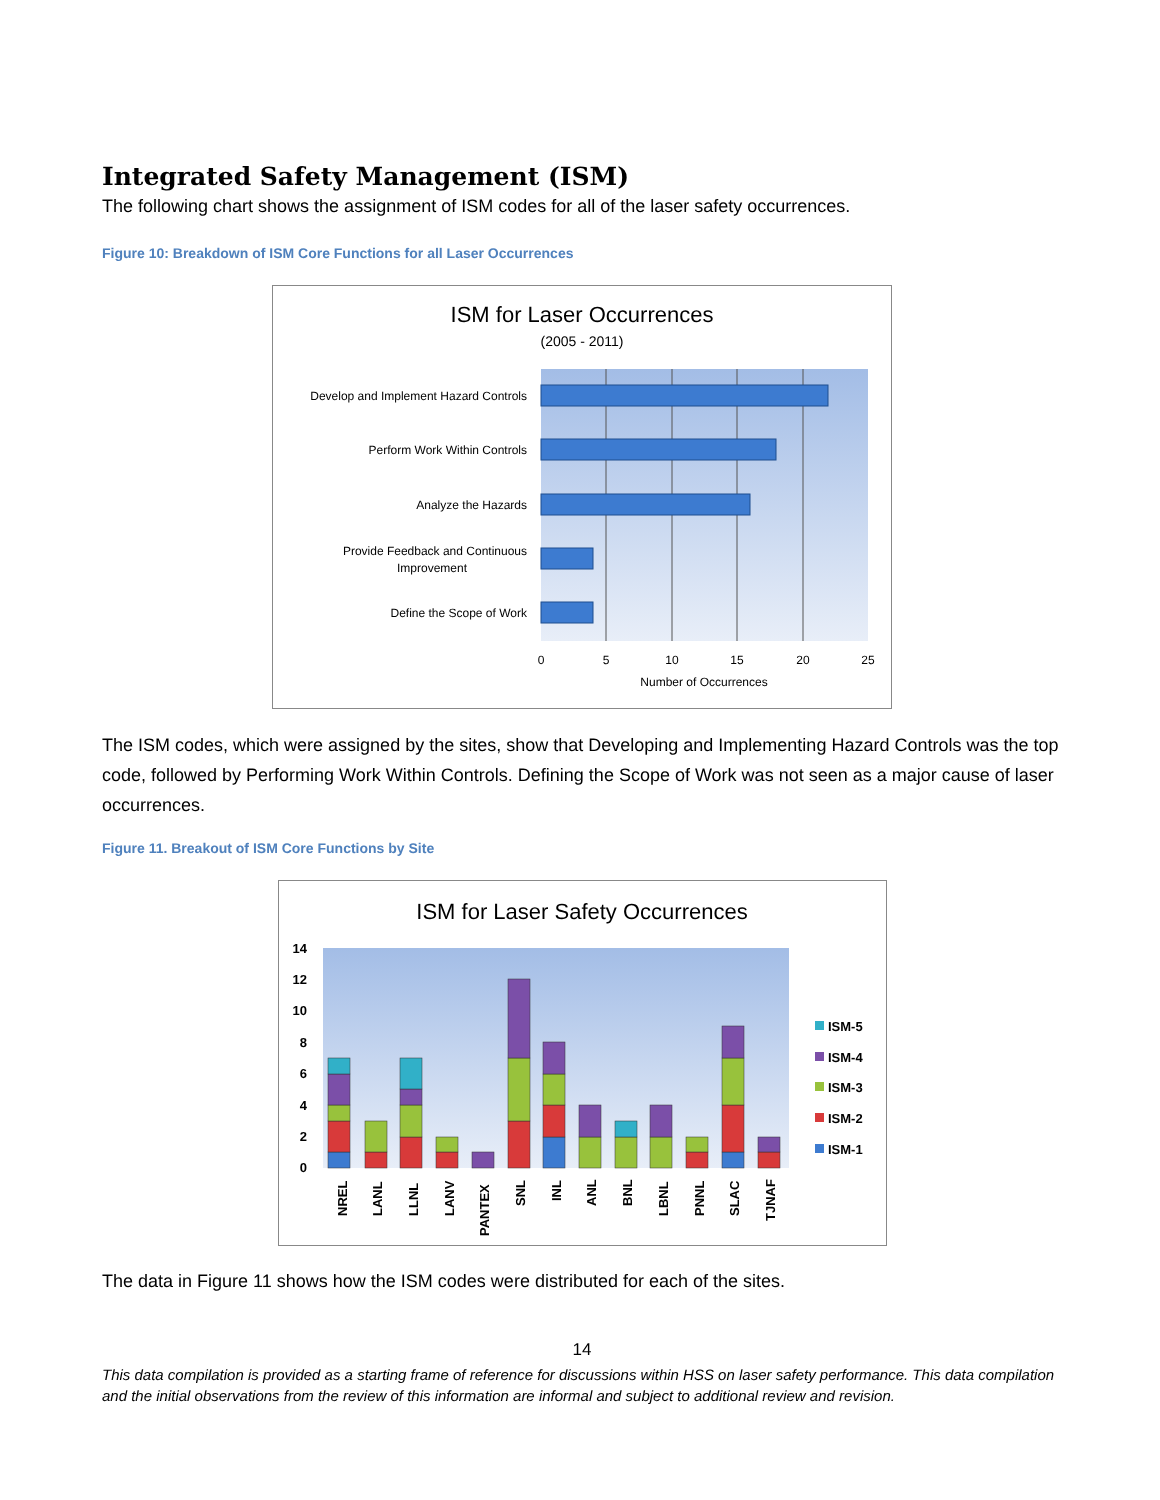Integrated Safety Management (ISM)
The following chart shows the assignment of ISM codes for all of the laser safety occurrences.
Figure 10: Breakdown of ISM Core Functions for all Laser Occurrences
ISM for Laser Occurrences
(2005 - 2011)
Develop and Implement Hazard Controls
Perform Work Within Controls
Analyze the Hazards
Provide Feedback and Continuous
Improvement
Define the Scope of Work
0
5
10
15
20
25
Number of Occurrences
The ISM codes, which were assigned by the sites, show that Developing and Implementing Hazard Controls was the top code, followed by Performing Work Within Controls. Defining the Scope of Work was not seen as a major cause of laser occurrences.
Figure 11. Breakout of ISM Core Functions by Site
ISM for Laser Safety Occurrences
14
12
10
8
6
4
2
0
ISM-5
ISM-4
ISM-3
ISM-2
ISM-1
NREL
LANL
LLNL
LANV
PANTEX
SNL
INL
ANL
BNL
LBNL
PNNL
SLAC
TJNAF
The data in Figure 11 shows how the ISM codes were distributed for each of the sites.
14
This data compilation is provided as a starting frame of reference for discussions within HSS on laser safety performance. This data compilation and the initial observations from the review of this information are informal and subject to additional review and revision.